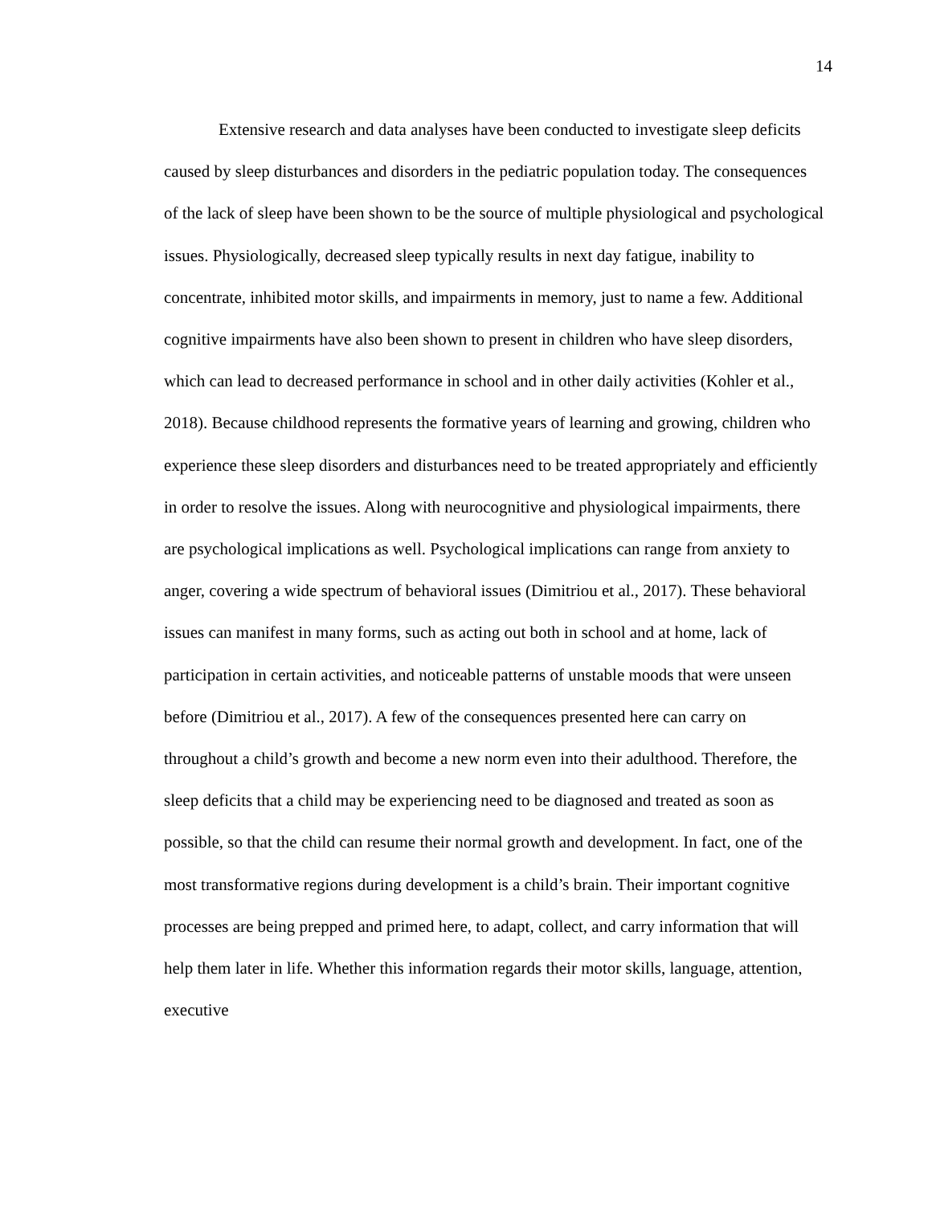14
Extensive research and data analyses have been conducted to investigate sleep deficits caused by sleep disturbances and disorders in the pediatric population today. The consequences of the lack of sleep have been shown to be the source of multiple physiological and psychological issues. Physiologically, decreased sleep typically results in next day fatigue, inability to concentrate, inhibited motor skills, and impairments in memory, just to name a few. Additional cognitive impairments have also been shown to present in children who have sleep disorders, which can lead to decreased performance in school and in other daily activities (Kohler et al., 2018). Because childhood represents the formative years of learning and growing, children who experience these sleep disorders and disturbances need to be treated appropriately and efficiently in order to resolve the issues. Along with neurocognitive and physiological impairments, there are psychological implications as well. Psychological implications can range from anxiety to anger, covering a wide spectrum of behavioral issues (Dimitriou et al., 2017). These behavioral issues can manifest in many forms, such as acting out both in school and at home, lack of participation in certain activities, and noticeable patterns of unstable moods that were unseen before (Dimitriou et al., 2017). A few of the consequences presented here can carry on throughout a child’s growth and become a new norm even into their adulthood. Therefore, the sleep deficits that a child may be experiencing need to be diagnosed and treated as soon as possible, so that the child can resume their normal growth and development. In fact, one of the most transformative regions during development is a child’s brain. Their important cognitive processes are being prepped and primed here, to adapt, collect, and carry information that will help them later in life. Whether this information regards their motor skills, language, attention, executive